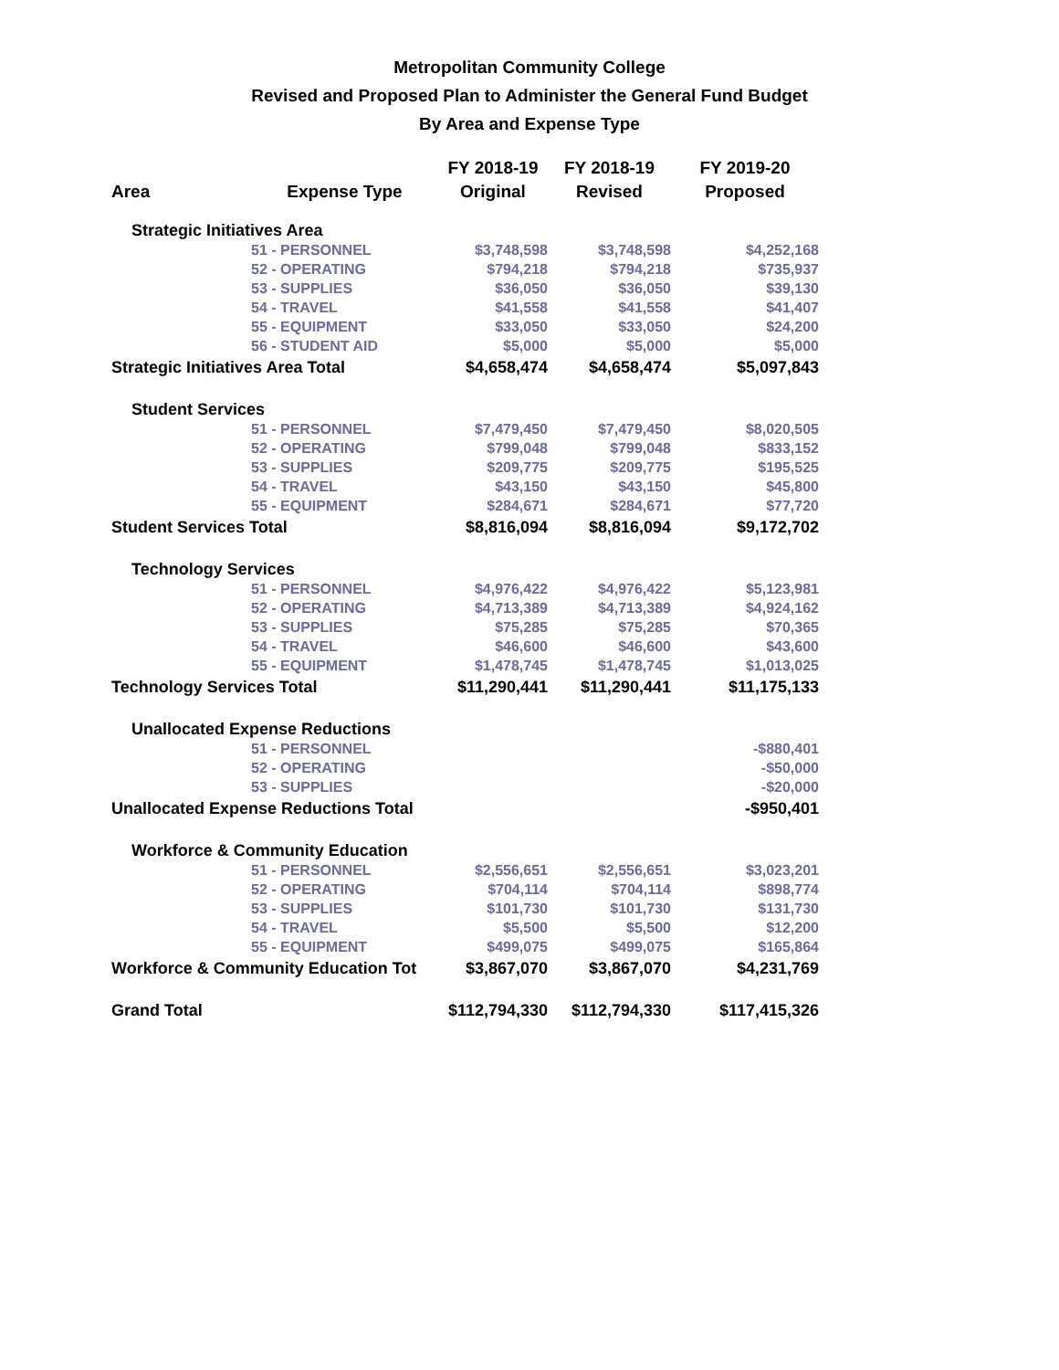Metropolitan Community College
Revised and Proposed Plan to Administer the General Fund Budget
By Area and Expense Type
| | | FY 2018-19 | FY 2018-19 | FY 2019-20 |
| --- | --- | --- | --- | --- |
| Area | Expense Type | Original | Revised | Proposed |
| Strategic Initiatives Area | | | | |
| | 51 - PERSONNEL | $3,748,598 | $3,748,598 | $4,252,168 |
| | 52 - OPERATING | $794,218 | $794,218 | $735,937 |
| | 53 - SUPPLIES | $36,050 | $36,050 | $39,130 |
| | 54 - TRAVEL | $41,558 | $41,558 | $41,407 |
| | 55 - EQUIPMENT | $33,050 | $33,050 | $24,200 |
| | 56 - STUDENT AID | $5,000 | $5,000 | $5,000 |
| Strategic Initiatives Area Total | | $4,658,474 | $4,658,474 | $5,097,843 |
| Student Services | | | | |
| | 51 - PERSONNEL | $7,479,450 | $7,479,450 | $8,020,505 |
| | 52 - OPERATING | $799,048 | $799,048 | $833,152 |
| | 53 - SUPPLIES | $209,775 | $209,775 | $195,525 |
| | 54 - TRAVEL | $43,150 | $43,150 | $45,800 |
| | 55 - EQUIPMENT | $284,671 | $284,671 | $77,720 |
| Student Services Total | | $8,816,094 | $8,816,094 | $9,172,702 |
| Technology Services | | | | |
| | 51 - PERSONNEL | $4,976,422 | $4,976,422 | $5,123,981 |
| | 52 - OPERATING | $4,713,389 | $4,713,389 | $4,924,162 |
| | 53 - SUPPLIES | $75,285 | $75,285 | $70,365 |
| | 54 - TRAVEL | $46,600 | $46,600 | $43,600 |
| | 55 - EQUIPMENT | $1,478,745 | $1,478,745 | $1,013,025 |
| Technology Services Total | | $11,290,441 | $11,290,441 | $11,175,133 |
| Unallocated Expense Reductions | | | | |
| | 51 - PERSONNEL | | | -$880,401 |
| | 52 - OPERATING | | | -$50,000 |
| | 53 - SUPPLIES | | | -$20,000 |
| Unallocated Expense Reductions Total | | | | -$950,401 |
| Workforce & Community Education | | | | |
| | 51 - PERSONNEL | $2,556,651 | $2,556,651 | $3,023,201 |
| | 52 - OPERATING | $704,114 | $704,114 | $898,774 |
| | 53 - SUPPLIES | $101,730 | $101,730 | $131,730 |
| | 54 - TRAVEL | $5,500 | $5,500 | $12,200 |
| | 55 - EQUIPMENT | $499,075 | $499,075 | $165,864 |
| Workforce & Community Education Tot | | $3,867,070 | $3,867,070 | $4,231,769 |
| Grand Total | | $112,794,330 | $112,794,330 | $117,415,326 |